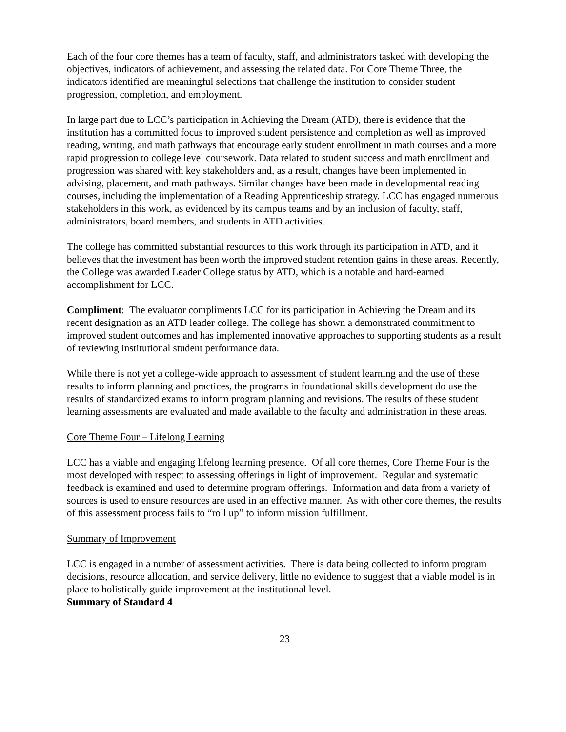Each of the four core themes has a team of faculty, staff, and administrators tasked with developing the objectives, indicators of achievement, and assessing the related data. For Core Theme Three, the indicators identified are meaningful selections that challenge the institution to consider student progression, completion, and employment.
In large part due to LCC’s participation in Achieving the Dream (ATD), there is evidence that the institution has a committed focus to improved student persistence and completion as well as improved reading, writing, and math pathways that encourage early student enrollment in math courses and a more rapid progression to college level coursework. Data related to student success and math enrollment and progression was shared with key stakeholders and, as a result, changes have been implemented in advising, placement, and math pathways. Similar changes have been made in developmental reading courses, including the implementation of a Reading Apprenticeship strategy. LCC has engaged numerous stakeholders in this work, as evidenced by its campus teams and by an inclusion of faculty, staff, administrators, board members, and students in ATD activities.
The college has committed substantial resources to this work through its participation in ATD, and it believes that the investment has been worth the improved student retention gains in these areas. Recently, the College was awarded Leader College status by ATD, which is a notable and hard-earned accomplishment for LCC.
Compliment: The evaluator compliments LCC for its participation in Achieving the Dream and its recent designation as an ATD leader college. The college has shown a demonstrated commitment to improved student outcomes and has implemented innovative approaches to supporting students as a result of reviewing institutional student performance data.
While there is not yet a college-wide approach to assessment of student learning and the use of these results to inform planning and practices, the programs in foundational skills development do use the results of standardized exams to inform program planning and revisions. The results of these student learning assessments are evaluated and made available to the faculty and administration in these areas.
Core Theme Four – Lifelong Learning
LCC has a viable and engaging lifelong learning presence. Of all core themes, Core Theme Four is the most developed with respect to assessing offerings in light of improvement. Regular and systematic feedback is examined and used to determine program offerings. Information and data from a variety of sources is used to ensure resources are used in an effective manner. As with other core themes, the results of this assessment process fails to “roll up” to inform mission fulfillment.
Summary of Improvement
LCC is engaged in a number of assessment activities. There is data being collected to inform program decisions, resource allocation, and service delivery, little no evidence to suggest that a viable model is in place to holistically guide improvement at the institutional level.
Summary of Standard 4
23